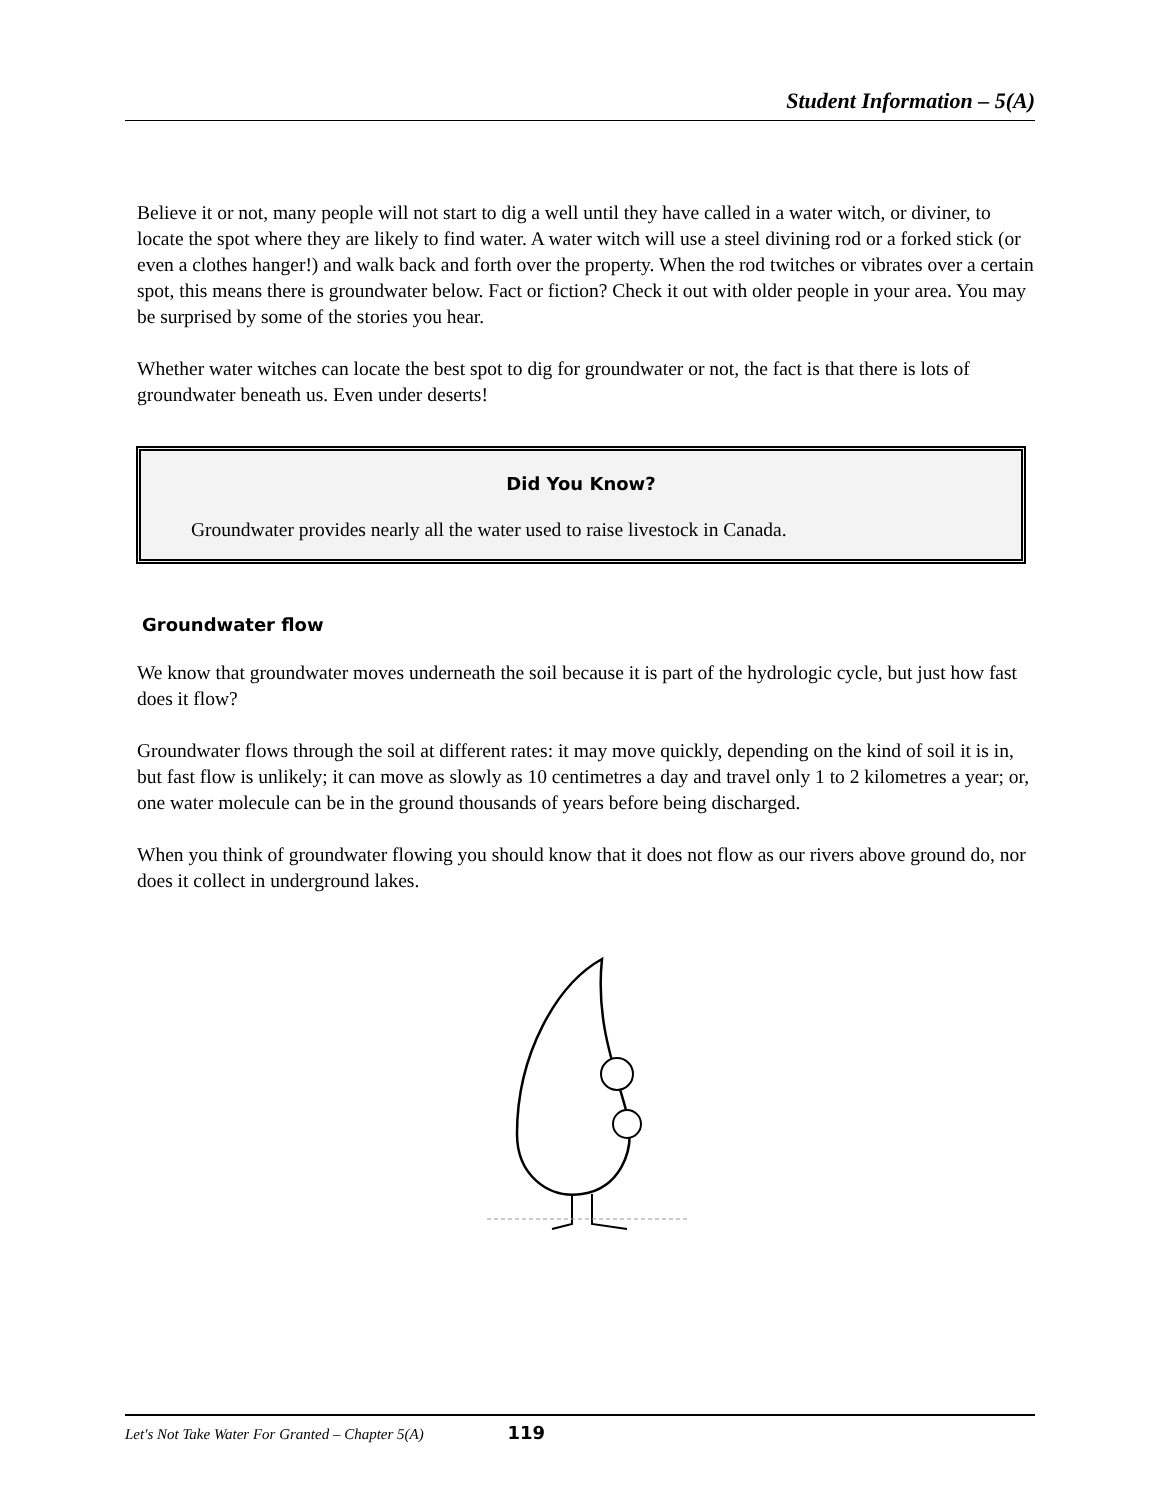Student Information – 5(A)
Believe it or not, many people will not start to dig a well until they have called in a water witch, or diviner, to locate the spot where they are likely to find water. A water witch will use a steel divining rod or a forked stick (or even a clothes hanger!) and walk back and forth over the property. When the rod twitches or vibrates over a certain spot, this means there is groundwater below. Fact or fiction? Check it out with older people in your area. You may be surprised by some of the stories you hear.
Whether water witches can locate the best spot to dig for groundwater or not, the fact is that there is lots of groundwater beneath us. Even under deserts!
Did You Know?
Groundwater provides nearly all the water used to raise livestock in Canada.
Groundwater flow
We know that groundwater moves underneath the soil because it is part of the hydrologic cycle, but just how fast does it flow?
Groundwater flows through the soil at different rates: it may move quickly, depending on the kind of soil it is in, but fast flow is unlikely; it can move as slowly as 10 centimetres a day and travel only 1 to 2 kilometres a year; or, one water molecule can be in the ground thousands of years before being discharged.
When you think of groundwater flowing you should know that it does not flow as our rivers above ground do, nor does it collect in underground lakes.
Let's Not Take Water For Granted – Chapter 5(A) 119